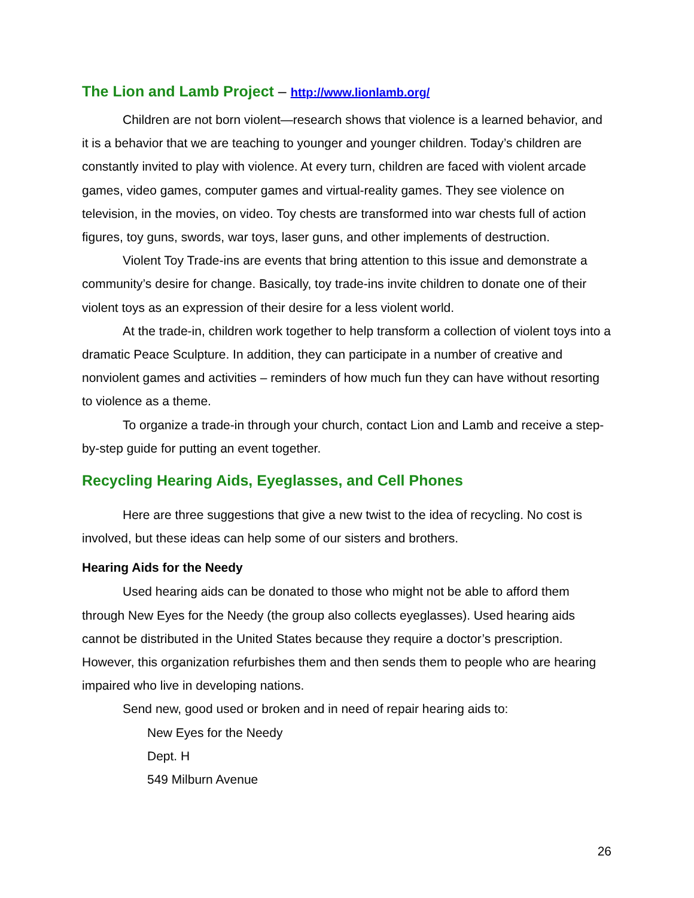The Lion and Lamb Project – http://www.lionlamb.org/
Children are not born violent—research shows that violence is a learned behavior, and it is a behavior that we are teaching to younger and younger children. Today’s children are constantly invited to play with violence. At every turn, children are faced with violent arcade games, video games, computer games and virtual-reality games. They see violence on television, in the movies, on video. Toy chests are transformed into war chests full of action figures, toy guns, swords, war toys, laser guns, and other implements of destruction.
Violent Toy Trade-ins are events that bring attention to this issue and demonstrate a community’s desire for change. Basically, toy trade-ins invite children to donate one of their violent toys as an expression of their desire for a less violent world.
At the trade-in, children work together to help transform a collection of violent toys into a dramatic Peace Sculpture. In addition, they can participate in a number of creative and nonviolent games and activities – reminders of how much fun they can have without resorting to violence as a theme.
To organize a trade-in through your church, contact Lion and Lamb and receive a step-by-step guide for putting an event together.
Recycling Hearing Aids, Eyeglasses, and Cell Phones
Here are three suggestions that give a new twist to the idea of recycling. No cost is involved, but these ideas can help some of our sisters and brothers.
Hearing Aids for the Needy
Used hearing aids can be donated to those who might not be able to afford them through New Eyes for the Needy (the group also collects eyeglasses). Used hearing aids cannot be distributed in the United States because they require a doctor’s prescription. However, this organization refurbishes them and then sends them to people who are hearing impaired who live in developing nations.
Send new, good used or broken and in need of repair hearing aids to:
New Eyes for the Needy
Dept. H
549 Milburn Avenue
26